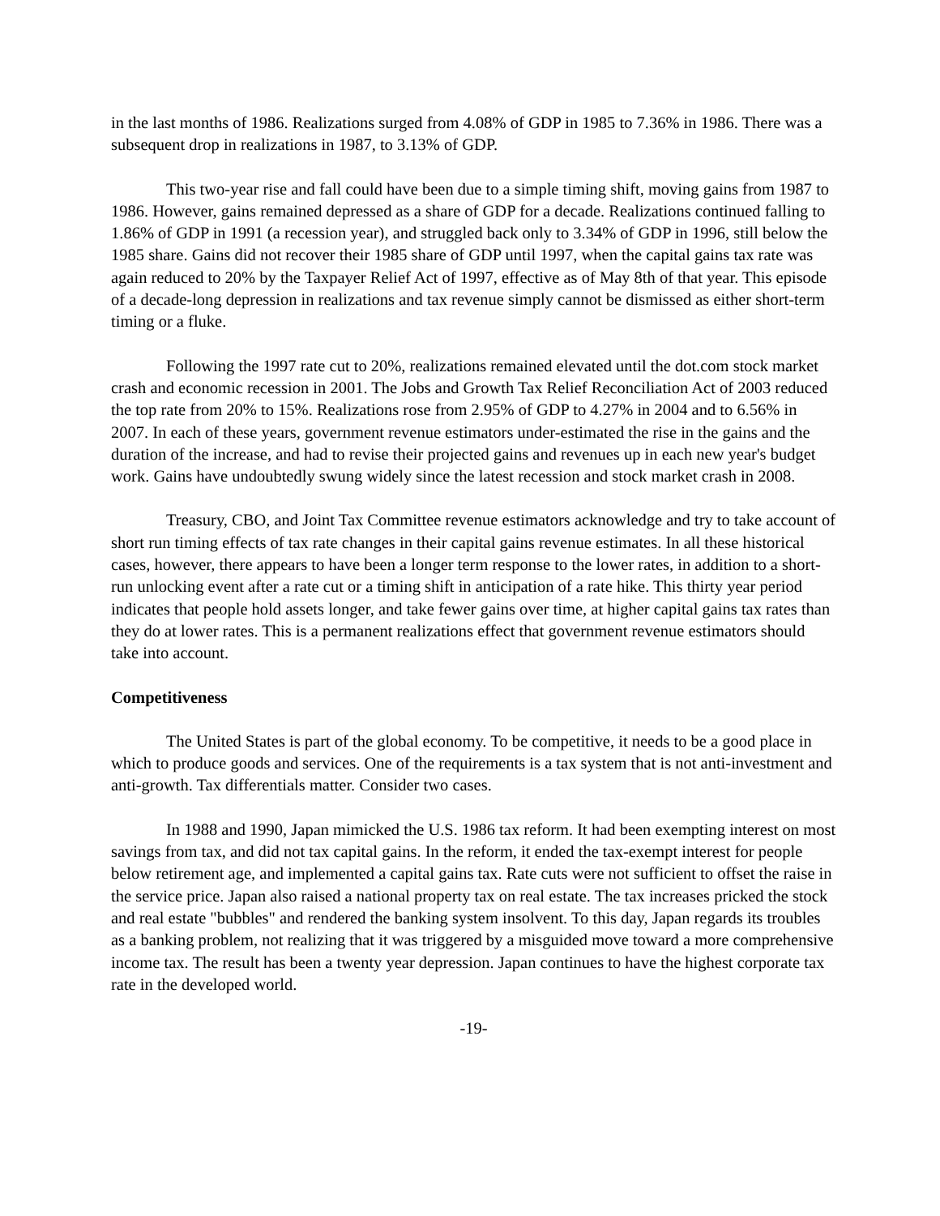in the last months of 1986. Realizations surged from 4.08% of GDP in 1985 to 7.36% in 1986. There was a subsequent drop in realizations in 1987, to 3.13% of GDP.
This two-year rise and fall could have been due to a simple timing shift, moving gains from 1987 to 1986. However, gains remained depressed as a share of GDP for a decade. Realizations continued falling to 1.86% of GDP in 1991 (a recession year), and struggled back only to 3.34% of GDP in 1996, still below the 1985 share. Gains did not recover their 1985 share of GDP until 1997, when the capital gains tax rate was again reduced to 20% by the Taxpayer Relief Act of 1997, effective as of May 8th of that year. This episode of a decade-long depression in realizations and tax revenue simply cannot be dismissed as either short-term timing or a fluke.
Following the 1997 rate cut to 20%, realizations remained elevated until the dot.com stock market crash and economic recession in 2001. The Jobs and Growth Tax Relief Reconciliation Act of 2003 reduced the top rate from 20% to 15%. Realizations rose from 2.95% of GDP to 4.27% in 2004 and to 6.56% in 2007. In each of these years, government revenue estimators under-estimated the rise in the gains and the duration of the increase, and had to revise their projected gains and revenues up in each new year's budget work. Gains have undoubtedly swung widely since the latest recession and stock market crash in 2008.
Treasury, CBO, and Joint Tax Committee revenue estimators acknowledge and try to take account of short run timing effects of tax rate changes in their capital gains revenue estimates. In all these historical cases, however, there appears to have been a longer term response to the lower rates, in addition to a short-run unlocking event after a rate cut or a timing shift in anticipation of a rate hike. This thirty year period indicates that people hold assets longer, and take fewer gains over time, at higher capital gains tax rates than they do at lower rates. This is a permanent realizations effect that government revenue estimators should take into account.
Competitiveness
The United States is part of the global economy. To be competitive, it needs to be a good place in which to produce goods and services. One of the requirements is a tax system that is not anti-investment and anti-growth. Tax differentials matter. Consider two cases.
In 1988 and 1990, Japan mimicked the U.S. 1986 tax reform. It had been exempting interest on most savings from tax, and did not tax capital gains. In the reform, it ended the tax-exempt interest for people below retirement age, and implemented a capital gains tax. Rate cuts were not sufficient to offset the raise in the service price. Japan also raised a national property tax on real estate. The tax increases pricked the stock and real estate "bubbles" and rendered the banking system insolvent. To this day, Japan regards its troubles as a banking problem, not realizing that it was triggered by a misguided move toward a more comprehensive income tax. The result has been a twenty year depression. Japan continues to have the highest corporate tax rate in the developed world.
-19-